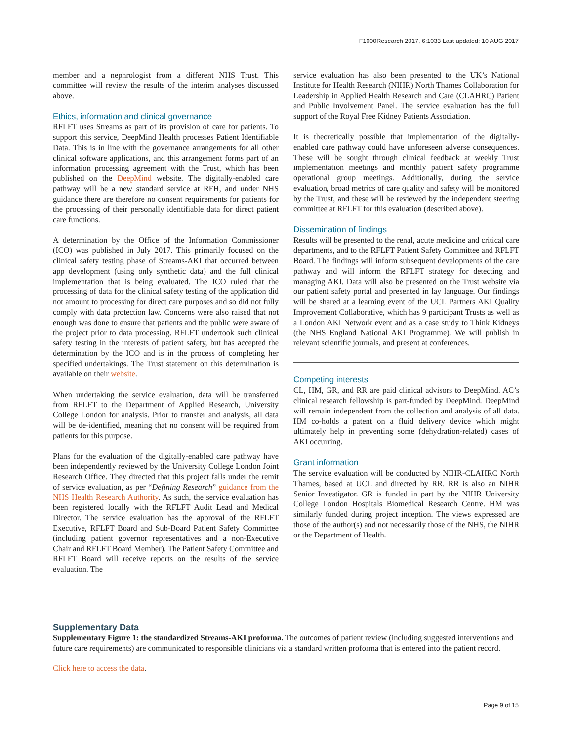F1000Research 2017, 6:1033 Last updated: 10 AUG 2017
member and a nephrologist from a different NHS Trust. This committee will review the results of the interim analyses discussed above.
Ethics, information and clinical governance
RFLFT uses Streams as part of its provision of care for patients. To support this service, DeepMind Health processes Patient Identifiable Data. This is in line with the governance arrangements for all other clinical software applications, and this arrangement forms part of an information processing agreement with the Trust, which has been published on the DeepMind website. The digitally-enabled care pathway will be a new standard service at RFH, and under NHS guidance there are therefore no consent requirements for patients for the processing of their personally identifiable data for direct patient care functions.
A determination by the Office of the Information Commissioner (ICO) was published in July 2017. This primarily focused on the clinical safety testing phase of Streams-AKI that occurred between app development (using only synthetic data) and the full clinical implementation that is being evaluated. The ICO ruled that the processing of data for the clinical safety testing of the application did not amount to processing for direct care purposes and so did not fully comply with data protection law. Concerns were also raised that not enough was done to ensure that patients and the public were aware of the project prior to data processing. RFLFT undertook such clinical safety testing in the interests of patient safety, but has accepted the determination by the ICO and is in the process of completing her specified undertakings. The Trust statement on this determination is available on their website.
When undertaking the service evaluation, data will be transferred from RFLFT to the Department of Applied Research, University College London for analysis. Prior to transfer and analysis, all data will be de-identified, meaning that no consent will be required from patients for this purpose.
Plans for the evaluation of the digitally-enabled care pathway have been independently reviewed by the University College London Joint Research Office. They directed that this project falls under the remit of service evaluation, as per “Defining Research” guidance from the NHS Health Research Authority. As such, the service evaluation has been registered locally with the RFLFT Audit Lead and Medical Director. The service evaluation has the approval of the RFLFT Executive, RFLFT Board and Sub-Board Patient Safety Committee (including patient governor representatives and a non-Executive Chair and RFLFT Board Member). The Patient Safety Committee and RFLFT Board will receive reports on the results of the service evaluation. The
service evaluation has also been presented to the UK’s National Institute for Health Research (NIHR) North Thames Collaboration for Leadership in Applied Health Research and Care (CLAHRC) Patient and Public Involvement Panel. The service evaluation has the full support of the Royal Free Kidney Patients Association.
It is theoretically possible that implementation of the digitally-enabled care pathway could have unforeseen adverse consequences. These will be sought through clinical feedback at weekly Trust implementation meetings and monthly patient safety programme operational group meetings. Additionally, during the service evaluation, broad metrics of care quality and safety will be monitored by the Trust, and these will be reviewed by the independent steering committee at RFLFT for this evaluation (described above).
Dissemination of findings
Results will be presented to the renal, acute medicine and critical care departments, and to the RFLFT Patient Safety Committee and RFLFT Board. The findings will inform subsequent developments of the care pathway and will inform the RFLFT strategy for detecting and managing AKI. Data will also be presented on the Trust website via our patient safety portal and presented in lay language. Our findings will be shared at a learning event of the UCL Partners AKI Quality Improvement Collaborative, which has 9 participant Trusts as well as a London AKI Network event and as a case study to Think Kidneys (the NHS England National AKI Programme). We will publish in relevant scientific journals, and present at conferences.
Competing interests
CL, HM, GR, and RR are paid clinical advisors to DeepMind. AC’s clinical research fellowship is part-funded by DeepMind. DeepMind will remain independent from the collection and analysis of all data. HM co-holds a patent on a fluid delivery device which might ultimately help in preventing some (dehydration-related) cases of AKI occurring.
Grant information
The service evaluation will be conducted by NIHR-CLAHRC North Thames, based at UCL and directed by RR. RR is also an NIHR Senior Investigator. GR is funded in part by the NIHR University College London Hospitals Biomedical Research Centre. HM was similarly funded during project inception. The views expressed are those of the author(s) and not necessarily those of the NHS, the NIHR or the Department of Health.
Supplementary Data
Supplementary Figure 1: the standardized Streams-AKI proforma. The outcomes of patient review (including suggested interventions and future care requirements) are communicated to responsible clinicians via a standard written proforma that is entered into the patient record.
Click here to access the data.
Page 9 of 15